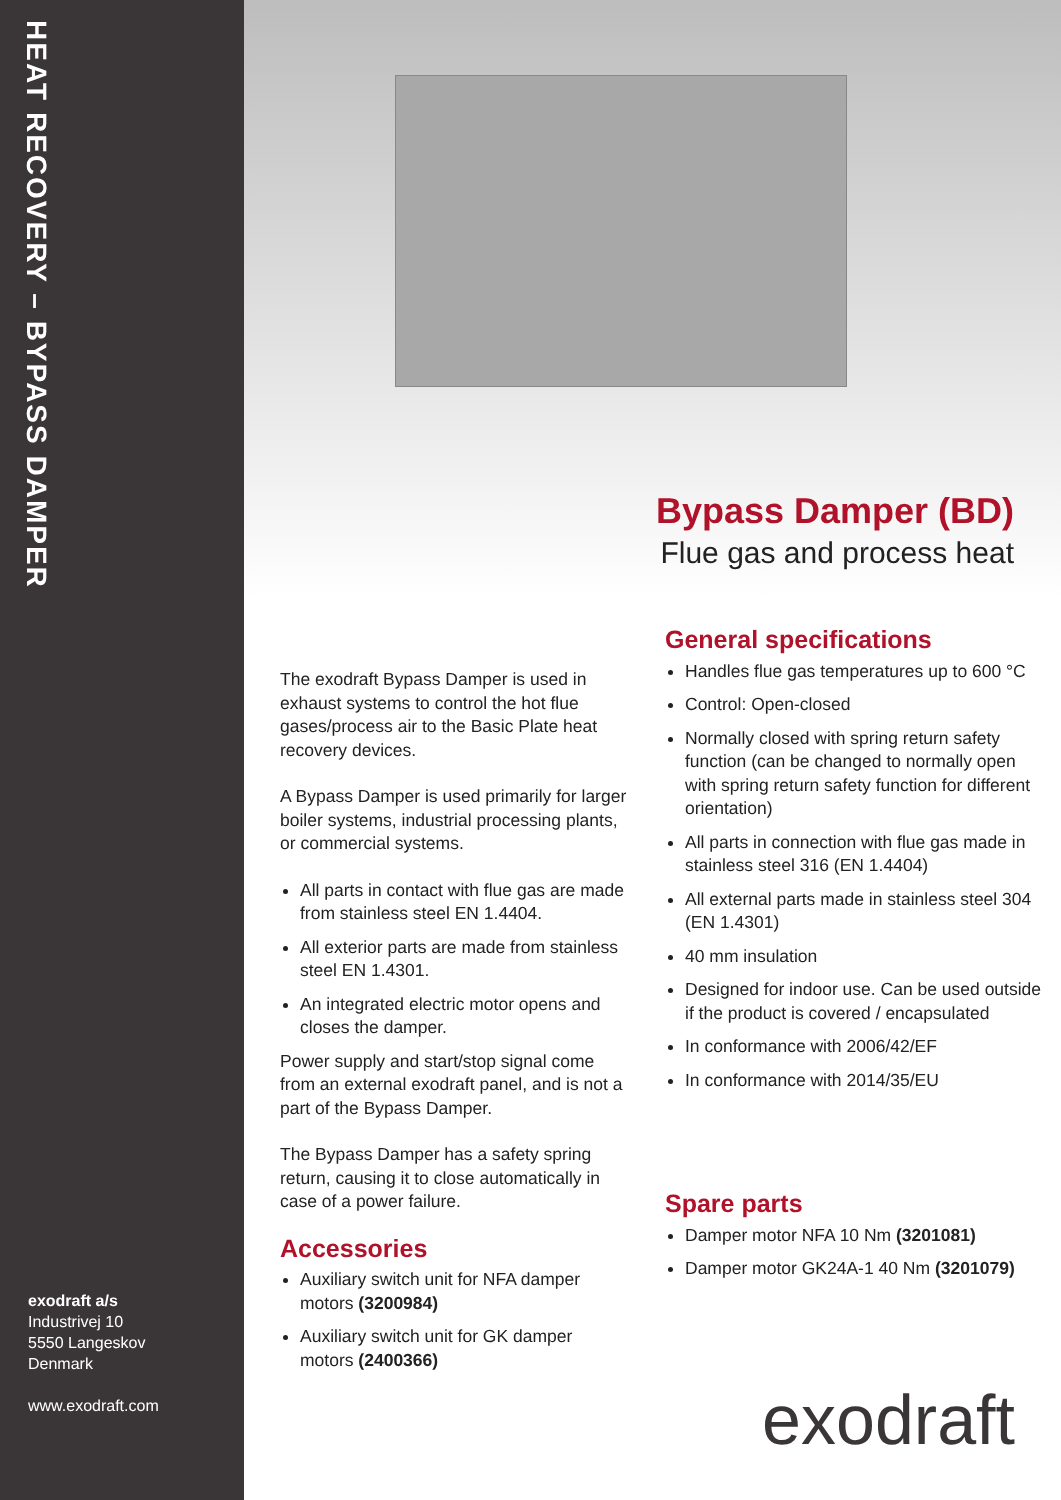HEAT RECOVERY – BYPASS DAMPER
exodraft a/s
Industrivej 10
5550 Langeskov
Denmark
www.exodraft.com
Bypass Damper (BD)
Flue gas and process heat
The exodraft Bypass Damper is used in exhaust systems to control the hot flue gases/process air to the Basic Plate heat recovery devices.
A Bypass Damper is used primarily for larger boiler systems, industrial processing plants, or commercial systems.
All parts in contact with flue gas are made from stainless steel EN 1.4404.
All exterior parts are made from stainless steel EN 1.4301.
An integrated electric motor opens and closes the damper.
Power supply and start/stop signal come from an external exodraft panel, and is not a part of the Bypass Damper.
The Bypass Damper has a safety spring return, causing it to close automatically in case of a power failure.
Accessories
Auxiliary switch unit for NFA damper motors (3200984)
Auxiliary switch unit for GK damper motors (2400366)
General specifications
Handles flue gas temperatures up to 600 °C
Control: Open-closed
Normally closed with spring return safety function (can be changed to normally open with spring return safety function for different orientation)
All parts in connection with flue gas made in stainless steel 316 (EN 1.4404)
All external parts made in stainless steel 304 (EN 1.4301)
40 mm insulation
Designed for indoor use. Can be used outside if the product is covered / encapsulated
In conformance with 2006/42/EF
In conformance with 2014/35/EU
Spare parts
Damper motor NFA 10 Nm (3201081)
Damper motor GK24A-1 40 Nm (3201079)
exodraft